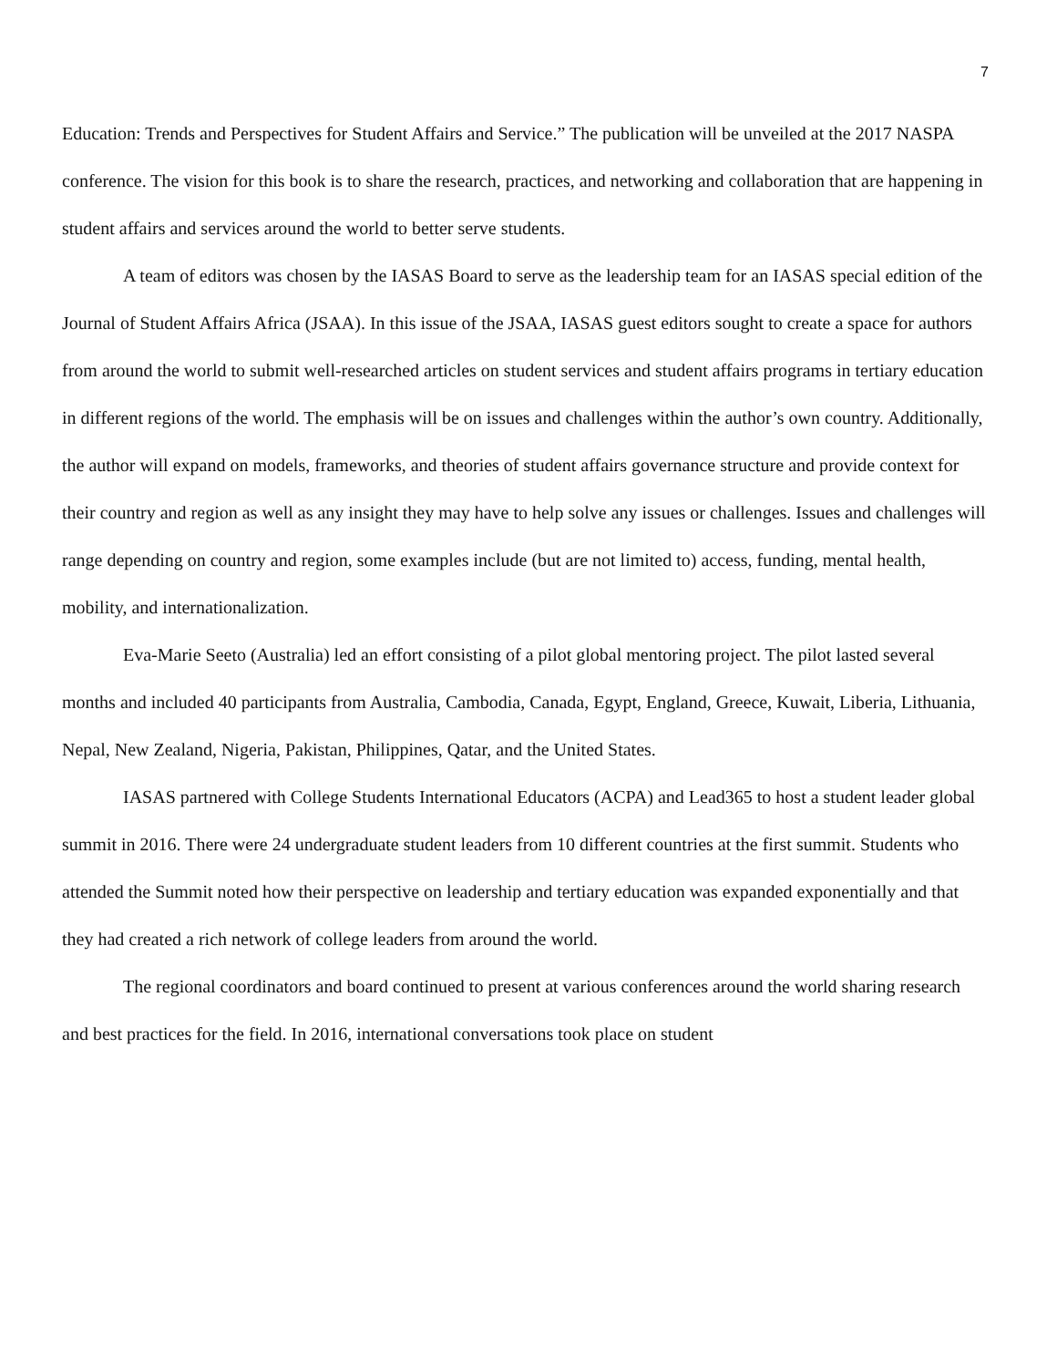7
Education: Trends and Perspectives for Student Affairs and Service.” The publication will be unveiled at the 2017 NASPA conference. The vision for this book is to share the research, practices, and networking and collaboration that are happening in student affairs and services around the world to better serve students.
A team of editors was chosen by the IASAS Board to serve as the leadership team for an IASAS special edition of the Journal of Student Affairs Africa (JSAA). In this issue of the JSAA, IASAS guest editors sought to create a space for authors from around the world to submit well-researched articles on student services and student affairs programs in tertiary education in different regions of the world. The emphasis will be on issues and challenges within the author’s own country. Additionally, the author will expand on models, frameworks, and theories of student affairs governance structure and provide context for their country and region as well as any insight they may have to help solve any issues or challenges. Issues and challenges will range depending on country and region, some examples include (but are not limited to) access, funding, mental health, mobility, and internationalization.
Eva-Marie Seeto (Australia) led an effort consisting of a pilot global mentoring project. The pilot lasted several months and included 40 participants from Australia, Cambodia, Canada, Egypt, England, Greece, Kuwait, Liberia, Lithuania, Nepal, New Zealand, Nigeria, Pakistan, Philippines, Qatar, and the United States.
IASAS partnered with College Students International Educators (ACPA) and Lead365 to host a student leader global summit in 2016. There were 24 undergraduate student leaders from 10 different countries at the first summit. Students who attended the Summit noted how their perspective on leadership and tertiary education was expanded exponentially and that they had created a rich network of college leaders from around the world.
The regional coordinators and board continued to present at various conferences around the world sharing research and best practices for the field. In 2016, international conversations took place on student